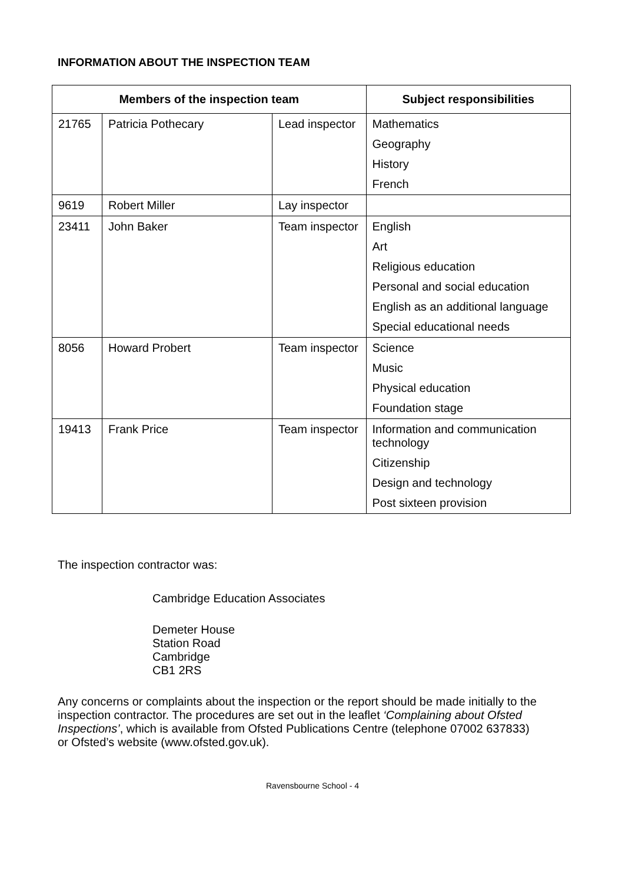INFORMATION ABOUT THE INSPECTION TEAM
| Members of the inspection team | | | Subject responsibilities |
| --- | --- | --- | --- |
| 21765 | Patricia Pothecary | Lead inspector | Mathematics Geography History French |
| 9619 | Robert Miller | Lay inspector | |
| 23411 | John Baker | Team inspector | English Art Religious education Personal and social education English as an additional language Special educational needs |
| 8056 | Howard Probert | Team inspector | Science Music Physical education Foundation stage |
| 19413 | Frank Price | Team inspector | Information and communication technology Citizenship Design and technology Post sixteen provision |
The inspection contractor was:
Cambridge Education Associates
Demeter House
Station Road
Cambridge
CB1 2RS
Any concerns or complaints about the inspection or the report should be made initially to the inspection contractor. The procedures are set out in the leaflet ‘Complaining about Ofsted Inspections’, which is available from Ofsted Publications Centre (telephone 07002 637833) or Ofsted’s website (www.ofsted.gov.uk).
Ravensbourne School - 4